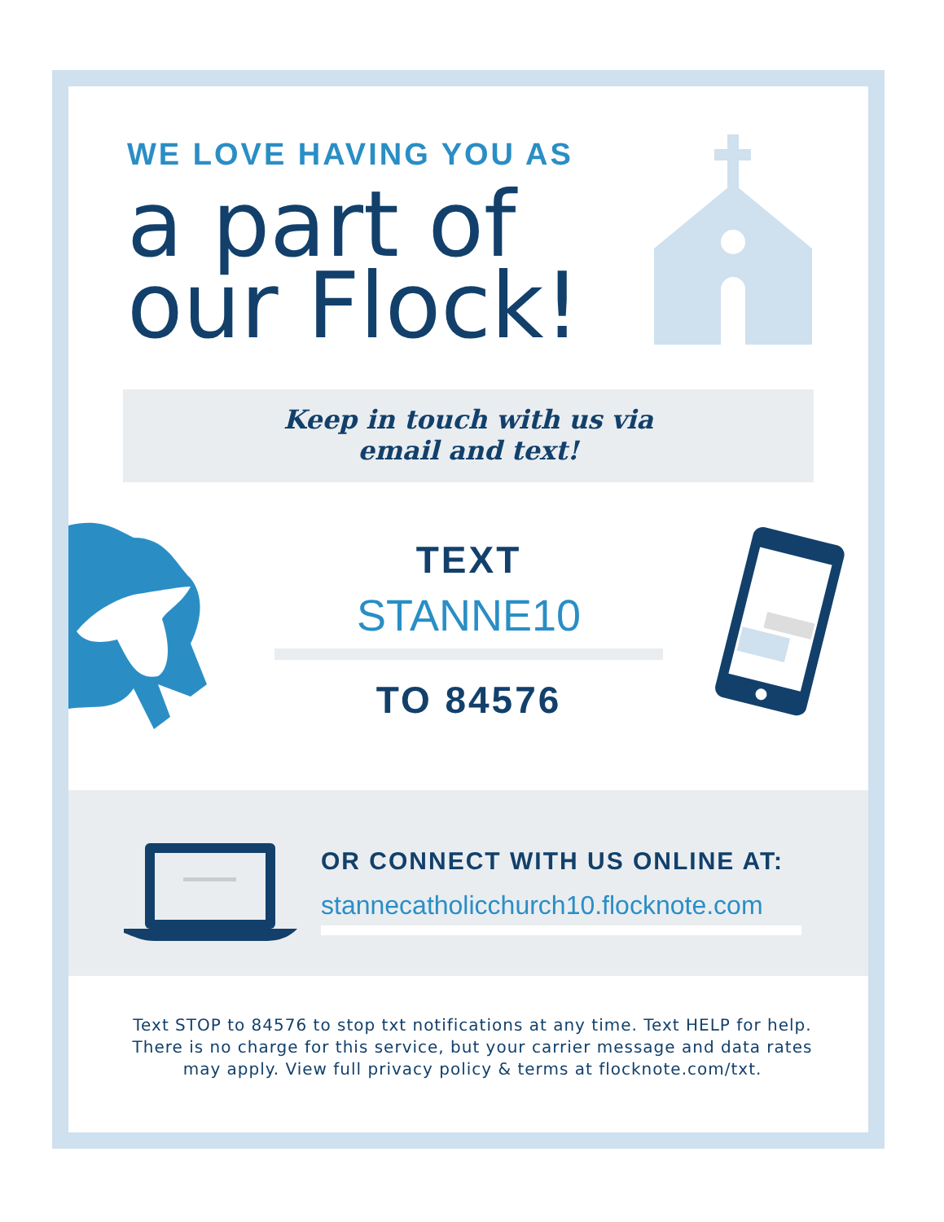WE LOVE HAVING YOU AS
a part of
our Flock!
Keep in touch with us via
email and text!
TEXT
STANNE10
TO 84576
OR CONNECT WITH US ONLINE AT:
stannecatholicchurch10.flocknote.com
Text STOP to 84576 to stop txt notifications at any time. Text HELP for help. There is no charge for this service, but your carrier message and data rates may apply. View full privacy policy & terms at flocknote.com/txt.